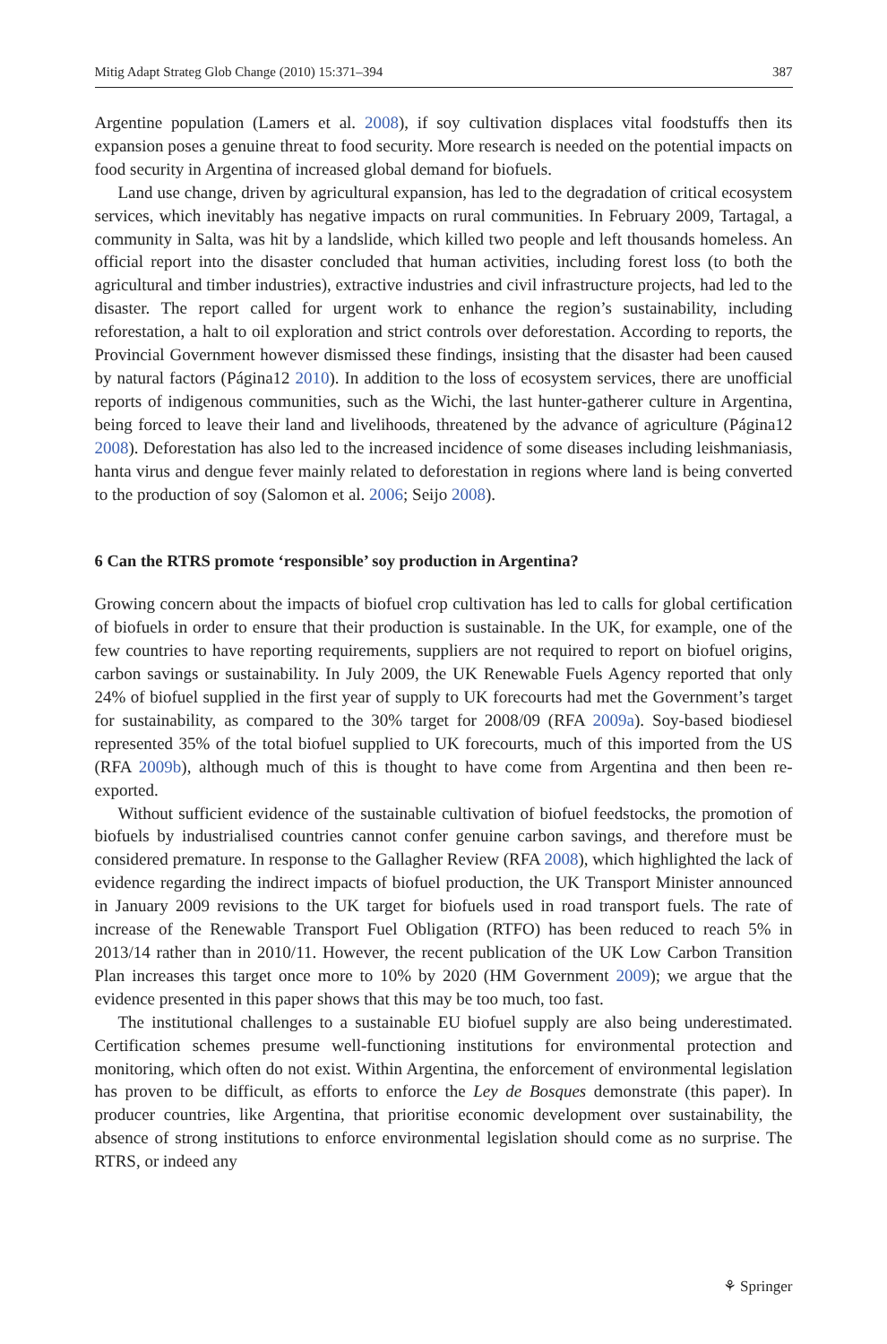Mitig Adapt Strateg Glob Change (2010) 15:371–394 387
Argentine population (Lamers et al. 2008), if soy cultivation displaces vital foodstuffs then its expansion poses a genuine threat to food security. More research is needed on the potential impacts on food security in Argentina of increased global demand for biofuels.
Land use change, driven by agricultural expansion, has led to the degradation of critical ecosystem services, which inevitably has negative impacts on rural communities. In February 2009, Tartagal, a community in Salta, was hit by a landslide, which killed two people and left thousands homeless. An official report into the disaster concluded that human activities, including forest loss (to both the agricultural and timber industries), extractive industries and civil infrastructure projects, had led to the disaster. The report called for urgent work to enhance the region’s sustainability, including reforestation, a halt to oil exploration and strict controls over deforestation. According to reports, the Provincial Government however dismissed these findings, insisting that the disaster had been caused by natural factors (Página12 2010). In addition to the loss of ecosystem services, there are unofficial reports of indigenous communities, such as the Wichi, the last hunter-gatherer culture in Argentina, being forced to leave their land and livelihoods, threatened by the advance of agriculture (Página12 2008). Deforestation has also led to the increased incidence of some diseases including leishmaniasis, hanta virus and dengue fever mainly related to deforestation in regions where land is being converted to the production of soy (Salomon et al. 2006; Seijo 2008).
6 Can the RTRS promote ‘responsible’ soy production in Argentina?
Growing concern about the impacts of biofuel crop cultivation has led to calls for global certification of biofuels in order to ensure that their production is sustainable. In the UK, for example, one of the few countries to have reporting requirements, suppliers are not required to report on biofuel origins, carbon savings or sustainability. In July 2009, the UK Renewable Fuels Agency reported that only 24% of biofuel supplied in the first year of supply to UK forecourts had met the Government’s target for sustainability, as compared to the 30% target for 2008/09 (RFA 2009a). Soy-based biodiesel represented 35% of the total biofuel supplied to UK forecourts, much of this imported from the US (RFA 2009b), although much of this is thought to have come from Argentina and then been re-exported.
Without sufficient evidence of the sustainable cultivation of biofuel feedstocks, the promotion of biofuels by industrialised countries cannot confer genuine carbon savings, and therefore must be considered premature. In response to the Gallagher Review (RFA 2008), which highlighted the lack of evidence regarding the indirect impacts of biofuel production, the UK Transport Minister announced in January 2009 revisions to the UK target for biofuels used in road transport fuels. The rate of increase of the Renewable Transport Fuel Obligation (RTFO) has been reduced to reach 5% in 2013/14 rather than in 2010/11. However, the recent publication of the UK Low Carbon Transition Plan increases this target once more to 10% by 2020 (HM Government 2009); we argue that the evidence presented in this paper shows that this may be too much, too fast.
The institutional challenges to a sustainable EU biofuel supply are also being underestimated. Certification schemes presume well-functioning institutions for environmental protection and monitoring, which often do not exist. Within Argentina, the enforcement of environmental legislation has proven to be difficult, as efforts to enforce the Ley de Bosques demonstrate (this paper). In producer countries, like Argentina, that prioritise economic development over sustainability, the absence of strong institutions to enforce environmental legislation should come as no surprise. The RTRS, or indeed any
⚘ Springer